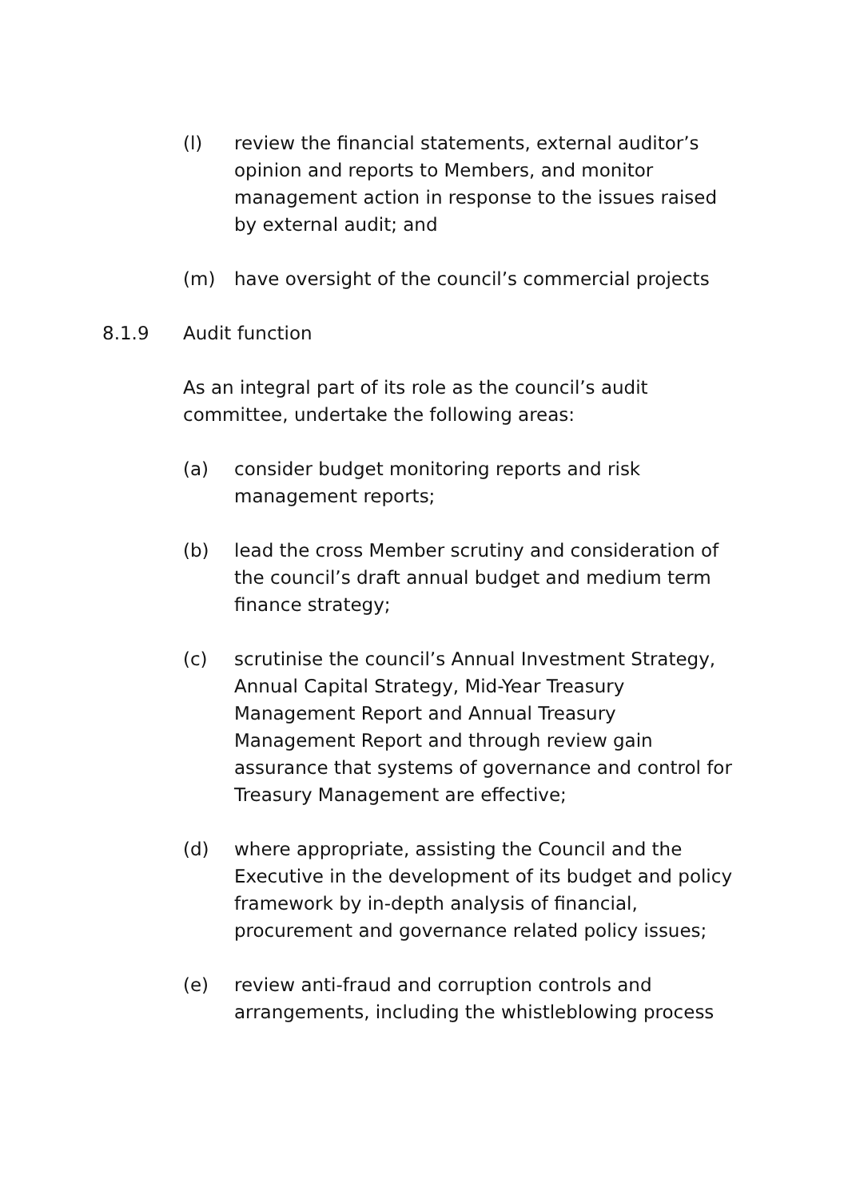(l) review the financial statements, external auditor’s opinion and reports to Members, and monitor management action in response to the issues raised by external audit; and
(m) have oversight of the council’s commercial projects
8.1.9 Audit function
As an integral part of its role as the council’s audit committee, undertake the following areas:
(a) consider budget monitoring reports and risk management reports;
(b) lead the cross Member scrutiny and consideration of the council’s draft annual budget and medium term finance strategy;
(c) scrutinise the council’s Annual Investment Strategy, Annual Capital Strategy, Mid-Year Treasury Management Report and Annual Treasury Management Report and through review gain assurance that systems of governance and control for Treasury Management are effective;
(d) where appropriate, assisting the Council and the Executive in the development of its budget and policy framework by in-depth analysis of financial, procurement and governance related policy issues;
(e) review anti-fraud and corruption controls and arrangements, including the whistleblowing process